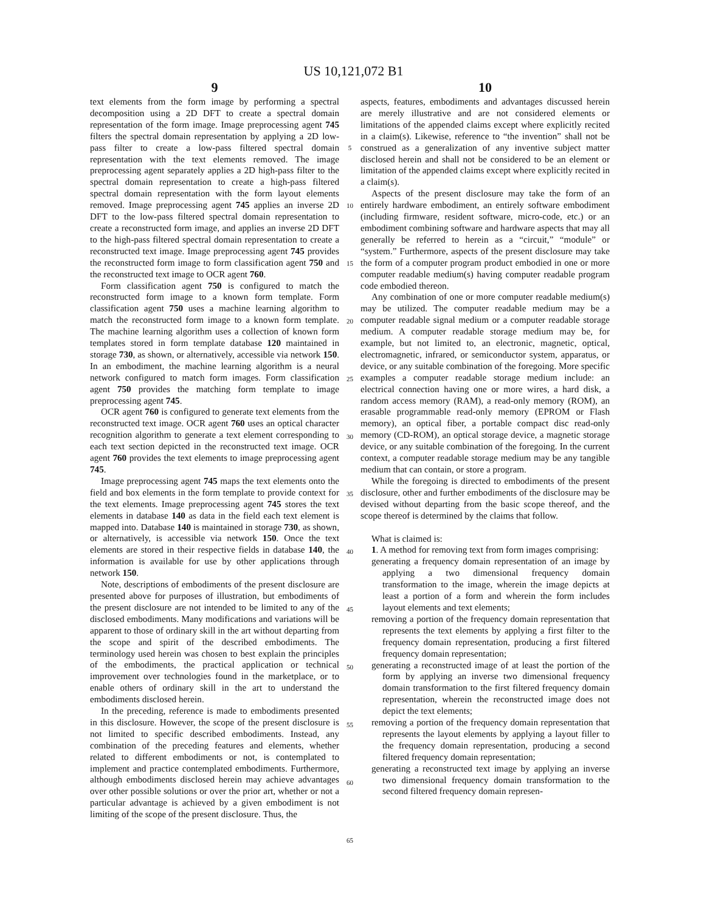US 10,121,072 B1
9
text elements from the form image by performing a spectral decomposition using a 2D DFT to create a spectral domain representation of the form image. Image preprocessing agent 745 filters the spectral domain representation by applying a 2D low-pass filter to create a low-pass filtered spectral domain representation with the text elements removed. The image preprocessing agent separately applies a 2D high-pass filter to the spectral domain representation to create a high-pass filtered spectral domain representation with the form layout elements removed. Image preprocessing agent 745 applies an inverse 2D DFT to the low-pass filtered spectral domain representation to create a reconstructed form image, and applies an inverse 2D DFT to the high-pass filtered spectral domain representation to create a reconstructed text image. Image preprocessing agent 745 provides the reconstructed form image to form classification agent 750 and the reconstructed text image to OCR agent 760.
Form classification agent 750 is configured to match the reconstructed form image to a known form template. Form classification agent 750 uses a machine learning algorithm to match the reconstructed form image to a known form template. The machine learning algorithm uses a collection of known form templates stored in form template database 120 maintained in storage 730, as shown, or alternatively, accessible via network 150. In an embodiment, the machine learning algorithm is a neural network configured to match form images. Form classification agent 750 provides the matching form template to image preprocessing agent 745.
OCR agent 760 is configured to generate text elements from the reconstructed text image. OCR agent 760 uses an optical character recognition algorithm to generate a text element corresponding to each text section depicted in the reconstructed text image. OCR agent 760 provides the text elements to image preprocessing agent 745.
Image preprocessing agent 745 maps the text elements onto the field and box elements in the form template to provide context for the text elements. Image preprocessing agent 745 stores the text elements in database 140 as data in the field each text element is mapped into. Database 140 is maintained in storage 730, as shown, or alternatively, is accessible via network 150. Once the text elements are stored in their respective fields in database 140, the information is available for use by other applications through network 150.
Note, descriptions of embodiments of the present disclosure are presented above for purposes of illustration, but embodiments of the present disclosure are not intended to be limited to any of the disclosed embodiments. Many modifications and variations will be apparent to those of ordinary skill in the art without departing from the scope and spirit of the described embodiments. The terminology used herein was chosen to best explain the principles of the embodiments, the practical application or technical improvement over technologies found in the marketplace, or to enable others of ordinary skill in the art to understand the embodiments disclosed herein.
In the preceding, reference is made to embodiments presented in this disclosure. However, the scope of the present disclosure is not limited to specific described embodiments. Instead, any combination of the preceding features and elements, whether related to different embodiments or not, is contemplated to implement and practice contemplated embodiments. Furthermore, although embodiments disclosed herein may achieve advantages over other possible solutions or over the prior art, whether or not a particular advantage is achieved by a given embodiment is not limiting of the scope of the present disclosure. Thus, the
5
10
15
20
25
30
35
40
45
50
55
60
65
10
aspects, features, embodiments and advantages discussed herein are merely illustrative and are not considered elements or limitations of the appended claims except where explicitly recited in a claim(s). Likewise, reference to “the invention” shall not be construed as a generalization of any inventive subject matter disclosed herein and shall not be considered to be an element or limitation of the appended claims except where explicitly recited in a claim(s).
Aspects of the present disclosure may take the form of an entirely hardware embodiment, an entirely software embodiment (including firmware, resident software, micro-code, etc.) or an embodiment combining software and hardware aspects that may all generally be referred to herein as a “circuit,” “module” or “system.” Furthermore, aspects of the present disclosure may take the form of a computer program product embodied in one or more computer readable medium(s) having computer readable program code embodied thereon.
Any combination of one or more computer readable medium(s) may be utilized. The computer readable medium may be a computer readable signal medium or a computer readable storage medium. A computer readable storage medium may be, for example, but not limited to, an electronic, magnetic, optical, electromagnetic, infrared, or semiconductor system, apparatus, or device, or any suitable combination of the foregoing. More specific examples a computer readable storage medium include: an electrical connection having one or more wires, a hard disk, a random access memory (RAM), a read-only memory (ROM), an erasable programmable read-only memory (EPROM or Flash memory), an optical fiber, a portable compact disc read-only memory (CD-ROM), an optical storage device, a magnetic storage device, or any suitable combination of the foregoing. In the current context, a computer readable storage medium may be any tangible medium that can contain, or store a program.
While the foregoing is directed to embodiments of the present disclosure, other and further embodiments of the disclosure may be devised without departing from the basic scope thereof, and the scope thereof is determined by the claims that follow.
What is claimed is:
1. A method for removing text from form images comprising:
generating a frequency domain representation of an image by applying a two dimensional frequency domain transformation to the image, wherein the image depicts at least a portion of a form and wherein the form includes layout elements and text elements;
removing a portion of the frequency domain representation that represents the text elements by applying a first filter to the frequency domain representation, producing a first filtered frequency domain representation;
generating a reconstructed image of at least the portion of the form by applying an inverse two dimensional frequency domain transformation to the first filtered frequency domain representation, wherein the reconstructed image does not depict the text elements;
removing a portion of the frequency domain representation that represents the layout elements by applying a layout filler to the frequency domain representation, producing a second filtered frequency domain representation;
generating a reconstructed text image by applying an inverse two dimensional frequency domain transformation to the second filtered frequency domain represen-